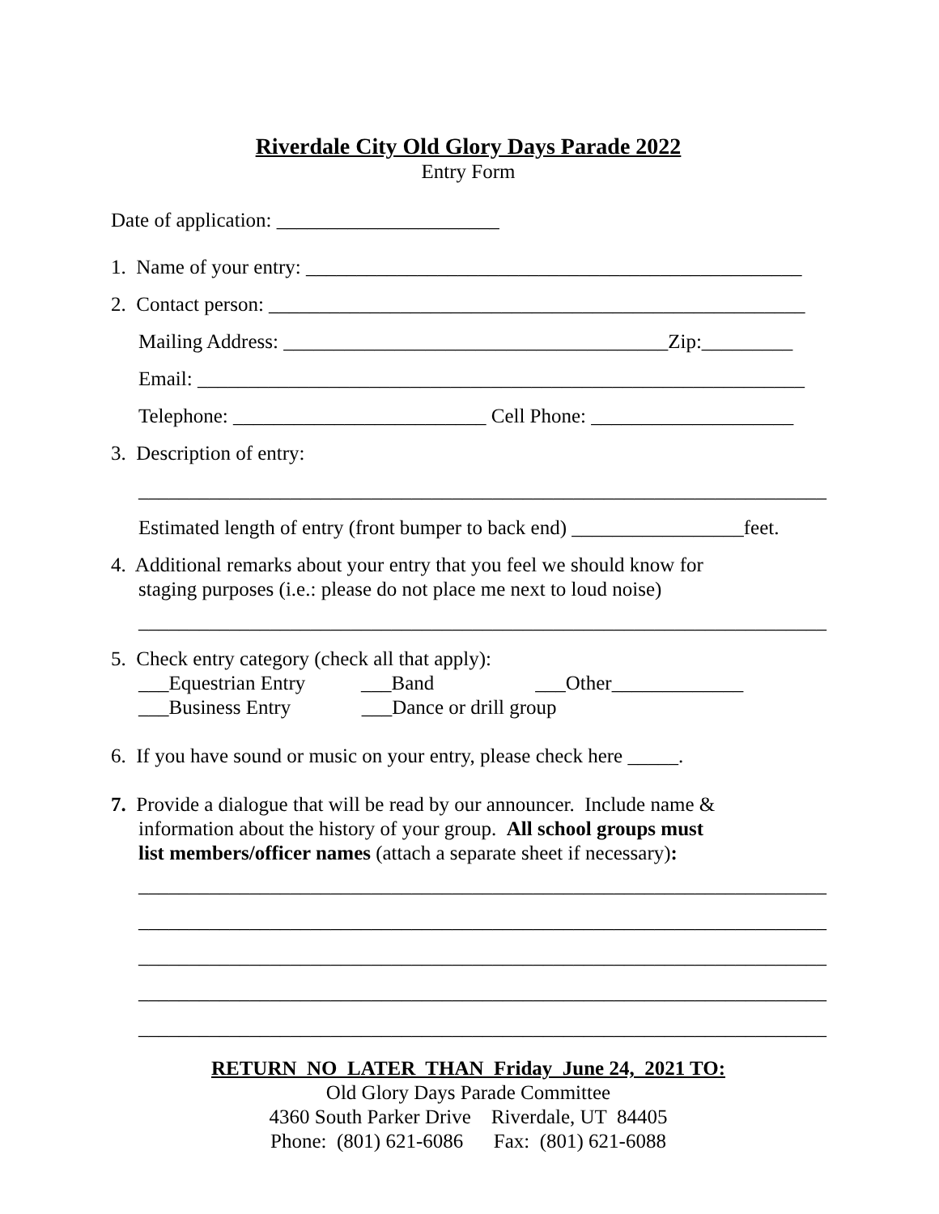Riverdale City Old Glory Days Parade 2022
Entry Form
Date of application: ______________________
1. Name of your entry: _________________________________________________
2. Contact person: _____________________________________________________
Mailing Address: ______________________________________Zip:_________
Email: ____________________________________________________________
Telephone: _________________________ Cell Phone: ____________________
3. Description of entry:
____________________________________________________________________
Estimated length of entry (front bumper to back end) _________________feet.
4. Additional remarks about your entry that you feel we should know for
staging purposes (i.e.: please do not place me next to loud noise)
____________________________________________________________________
5. Check entry category (check all that apply):
___Equestrian Entry ___Band ___Other_____________
___Business Entry ___Dance or drill group
6. If you have sound or music on your entry, please check here _____.
7. Provide a dialogue that will be read by our announcer. Include name &
information about the history of your group. All school groups must
list members/officer names (attach a separate sheet if necessary):
____________________________________________________________________
____________________________________________________________________
____________________________________________________________________
____________________________________________________________________
____________________________________________________________________
RETURN NO LATER THAN Friday June 24, 2021 TO:
Old Glory Days Parade Committee
4360 South Parker Drive Riverdale, UT 84405
Phone: (801) 621-6086 Fax: (801) 621-6088